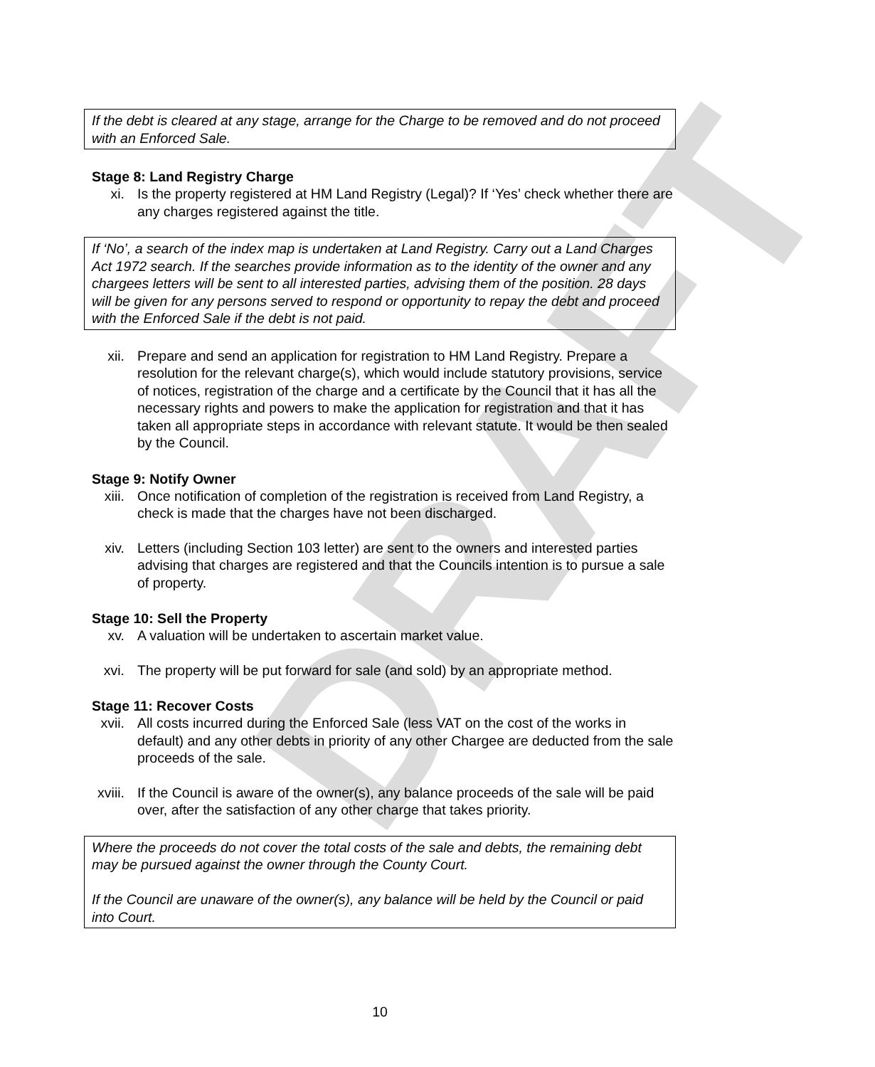DRAFT
If the debt is cleared at any stage, arrange for the Charge to be removed and do not proceed with an Enforced Sale.
Stage 8: Land Registry Charge
xi. Is the property registered at HM Land Registry (Legal)? If ‘Yes’ check whether there are any charges registered against the title.
If ‘No’, a search of the index map is undertaken at Land Registry. Carry out a Land Charges Act 1972 search. If the searches provide information as to the identity of the owner and any chargees letters will be sent to all interested parties, advising them of the position. 28 days will be given for any persons served to respond or opportunity to repay the debt and proceed with the Enforced Sale if the debt is not paid.
xii. Prepare and send an application for registration to HM Land Registry. Prepare a resolution for the relevant charge(s), which would include statutory provisions, service of notices, registration of the charge and a certificate by the Council that it has all the necessary rights and powers to make the application for registration and that it has taken all appropriate steps in accordance with relevant statute. It would be then sealed by the Council.
Stage 9: Notify Owner
xiii. Once notification of completion of the registration is received from Land Registry, a check is made that the charges have not been discharged.
xiv. Letters (including Section 103 letter) are sent to the owners and interested parties advising that charges are registered and that the Councils intention is to pursue a sale of property.
Stage 10: Sell the Property
xv. A valuation will be undertaken to ascertain market value.
xvi. The property will be put forward for sale (and sold) by an appropriate method.
Stage 11: Recover Costs
xvii. All costs incurred during the Enforced Sale (less VAT on the cost of the works in default) and any other debts in priority of any other Chargee are deducted from the sale proceeds of the sale.
xviii. If the Council is aware of the owner(s), any balance proceeds of the sale will be paid over, after the satisfaction of any other charge that takes priority.
Where the proceeds do not cover the total costs of the sale and debts, the remaining debt may be pursued against the owner through the County Court.
If the Council are unaware of the owner(s), any balance will be held by the Council or paid into Court.
10